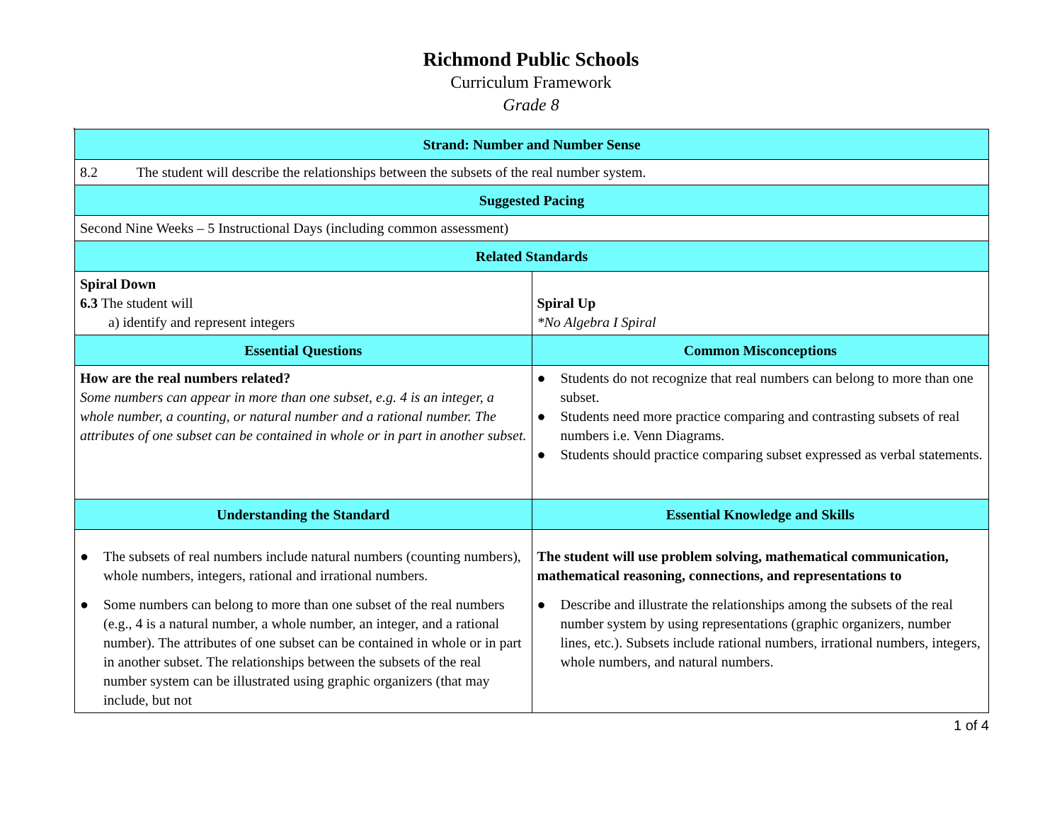Richmond Public Schools
Curriculum Framework
Grade 8
,
| Strand: Number and Number Sense | |
| --- | --- |
| 8.2 The student will describe the relationships between the subsets of the real number system. | |
| Suggested Pacing | |
| Second Nine Weeks – 5 Instructional Days (including common assessment) | |
| Related Standards | |
| Spiral Down 6.3 The student will a) identify and represent integers | Spiral Up *No Algebra I Spiral |
| Essential Questions | Common Misconceptions |
| How are the real numbers related? Some numbers can appear in more than one subset, e.g. 4 is an integer, a whole number, a counting, or natural number and a rational number. The attributes of one subset can be contained in whole or in part in another subset. | ● Students do not recognize that real numbers can belong to more than one subset. ● Students need more practice comparing and contrasting subsets of real numbers i.e. Venn Diagrams. ● Students should practice comparing subset expressed as verbal statements. |
| Understanding the Standard | Essential Knowledge and Skills |
| ● The subsets of real numbers include natural numbers (counting numbers), whole numbers, integers, rational and irrational numbers. ● Some numbers can belong to more than one subset of the real numbers (e.g., 4 is a natural number, a whole number, an integer, and a rational number). The attributes of one subset can be contained in whole or in part in another subset. The relationships between the subsets of the real number system can be illustrated using graphic organizers (that may include, but not | The student will use problem solving, mathematical communication, mathematical reasoning, connections, and representations to ● Describe and illustrate the relationships among the subsets of the real number system by using representations (graphic organizers, number lines, etc.). Subsets include rational numbers, irrational numbers, integers, whole numbers, and natural numbers. |
1 of 4